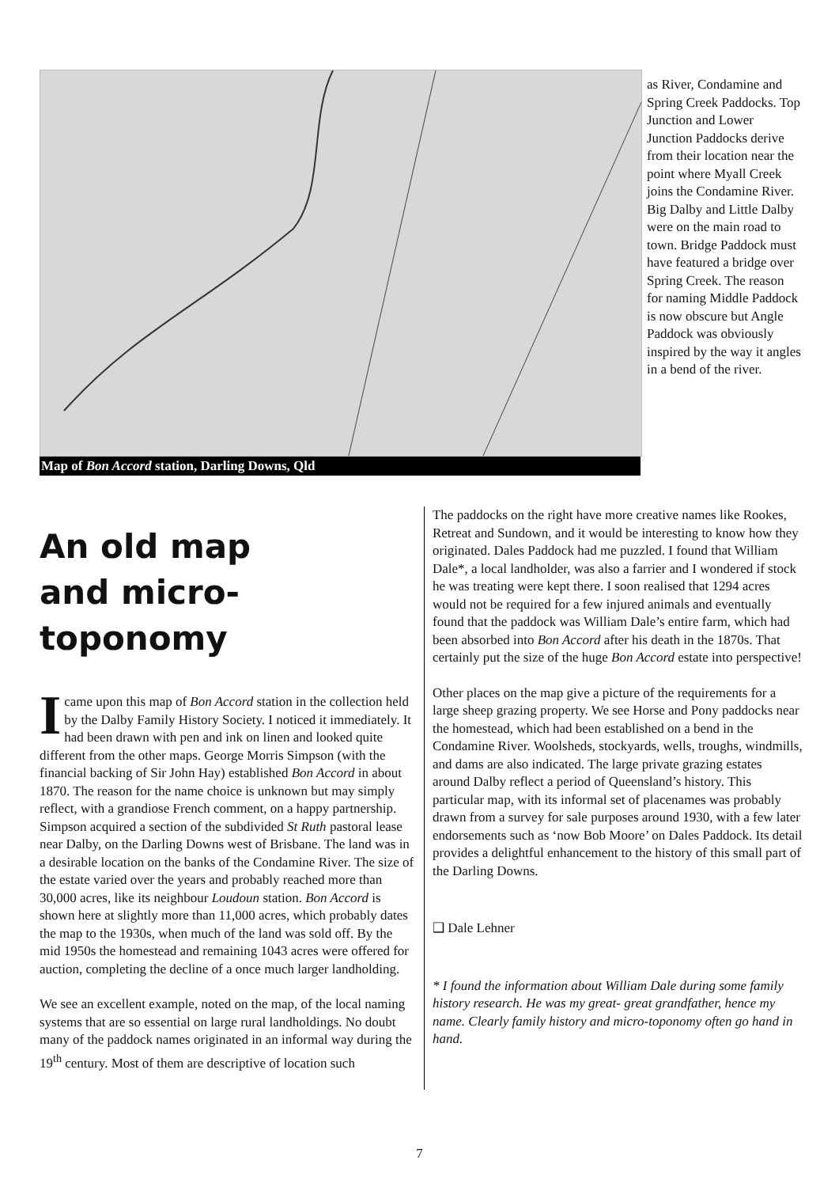Map of Bon Accord station, Darling Downs, Qld
as River, Condamine and Spring Creek Paddocks. Top Junction and Lower Junction Paddocks derive from their location near the point where Myall Creek joins the Condamine River. Big Dalby and Little Dalby were on the main road to town. Bridge Paddock must have featured a bridge over Spring Creek. The reason for naming Middle Paddock is now obscure but Angle Paddock was obviously inspired by the way it angles in a bend of the river.
An old map
and micro-toponomy
I came upon this map of Bon Accord station in the collection held by the Dalby Family History Society. I noticed it immediately. It had been drawn with pen and ink on linen and looked quite different from the other maps. George Morris Simpson (with the financial backing of Sir John Hay) established Bon Accord in about 1870. The reason for the name choice is unknown but may simply reflect, with a grandiose French comment, on a happy partnership. Simpson acquired a section of the subdivided St Ruth pastoral lease near Dalby, on the Darling Downs west of Brisbane. The land was in a desirable location on the banks of the Condamine River. The size of the estate varied over the years and probably reached more than 30,000 acres, like its neighbour Loudoun station. Bon Accord is shown here at slightly more than 11,000 acres, which probably dates the map to the 1930s, when much of the land was sold off. By the mid 1950s the homestead and remaining 1043 acres were offered for auction, completing the decline of a once much larger landholding.
We see an excellent example, noted on the map, of the local naming systems that are so essential on large rural landholdings. No doubt many of the paddock names originated in an informal way during the 19<sup>th</sup> century. Most of them are descriptive of location such
The paddocks on the right have more creative names like Rookes, Retreat and Sundown, and it would be interesting to know how they originated. Dales Paddock had me puzzled. I found that William Dale*, a local landholder, was also a farrier and I wondered if stock he was treating were kept there. I soon realised that 1294 acres would not be required for a few injured animals and eventually found that the paddock was William Dale’s entire farm, which had been absorbed into Bon Accord after his death in the 1870s. That certainly put the size of the huge Bon Accord estate into perspective!
Other places on the map give a picture of the requirements for a large sheep grazing property. We see Horse and Pony paddocks near the homestead, which had been established on a bend in the Condamine River. Woolsheds, stockyards, wells, troughs, windmills, and dams are also indicated. The large private grazing estates around Dalby reflect a period of Queensland’s history. This particular map, with its informal set of placenames was probably drawn from a survey for sale purposes around 1930, with a few later endorsements such as ‘now Bob Moore’ on Dales Paddock. Its detail provides a delightful enhancement to the history of this small part of the Darling Downs.
❑ Dale Lehner
* I found the information about William Dale during some family history research. He was my great- great grandfather, hence my name. Clearly family history and micro-toponomy often go hand in hand.
7